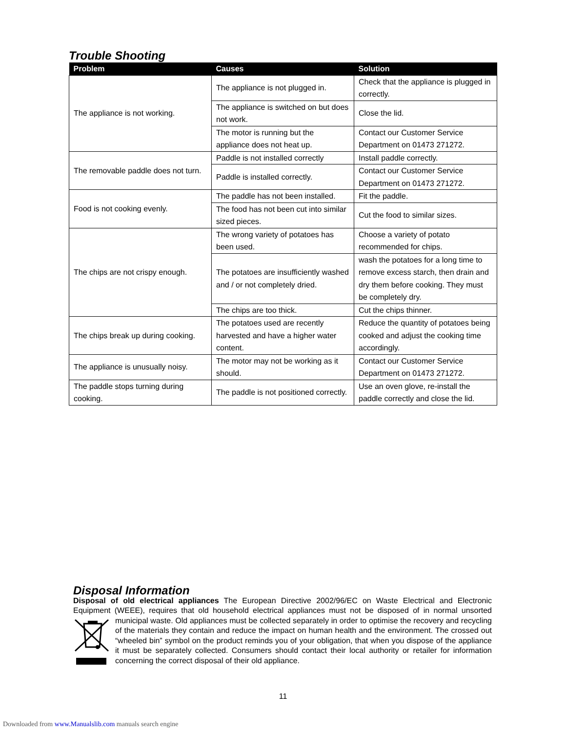Trouble Shooting
| Problem | Causes | Solution |
| --- | --- | --- |
| The appliance is not working. | The appliance is not plugged in. | Check that the appliance is plugged in correctly. |
| | The appliance is switched on but does not work. | Close the lid. |
| | The motor is running but the appliance does not heat up. | Contact our Customer Service Department on 01473 271272. |
| The removable paddle does not turn. | Paddle is not installed correctly | Install paddle correctly. |
| | Paddle is installed correctly. | Contact our Customer Service Department on 01473 271272. |
| Food is not cooking evenly. | The paddle has not been installed. | Fit the paddle. |
| | The food has not been cut into similar sized pieces. | Cut the food to similar sizes. |
| The chips are not crispy enough. | The wrong variety of potatoes has been used. | Choose a variety of potato recommended for chips. |
| | The potatoes are insufficiently washed and / or not completely dried. | wash the potatoes for a long time to remove excess starch, then drain and dry them before cooking. They must be completely dry. |
| | The chips are too thick. | Cut the chips thinner. |
| The chips break up during cooking. | The potatoes used are recently harvested and have a higher water content. | Reduce the quantity of potatoes being cooked and adjust the cooking time accordingly. |
| The appliance is unusually noisy. | The motor may not be working as it should. | Contact our Customer Service Department on 01473 271272. |
| The paddle stops turning during cooking. | The paddle is not positioned correctly. | Use an oven glove, re-install the paddle correctly and close the lid. |
Disposal Information
Disposal of old electrical appliances The European Directive 2002/96/EC on Waste Electrical and Electronic Equipment (WEEE), requires that old household electrical appliances must not be disposed of in normal unsorted municipal waste. Old appliances must be collected separately in order to optimise the recovery and recycling of the materials they contain and reduce the impact on human health and the environment. The crossed out “wheeled bin” symbol on the product reminds you of your obligation, that when you dispose of the appliance it must be separately collected. Consumers should contact their local authority or retailer for information concerning the correct disposal of their old appliance.
11
Downloaded from www.Manualslib.com manuals search engine